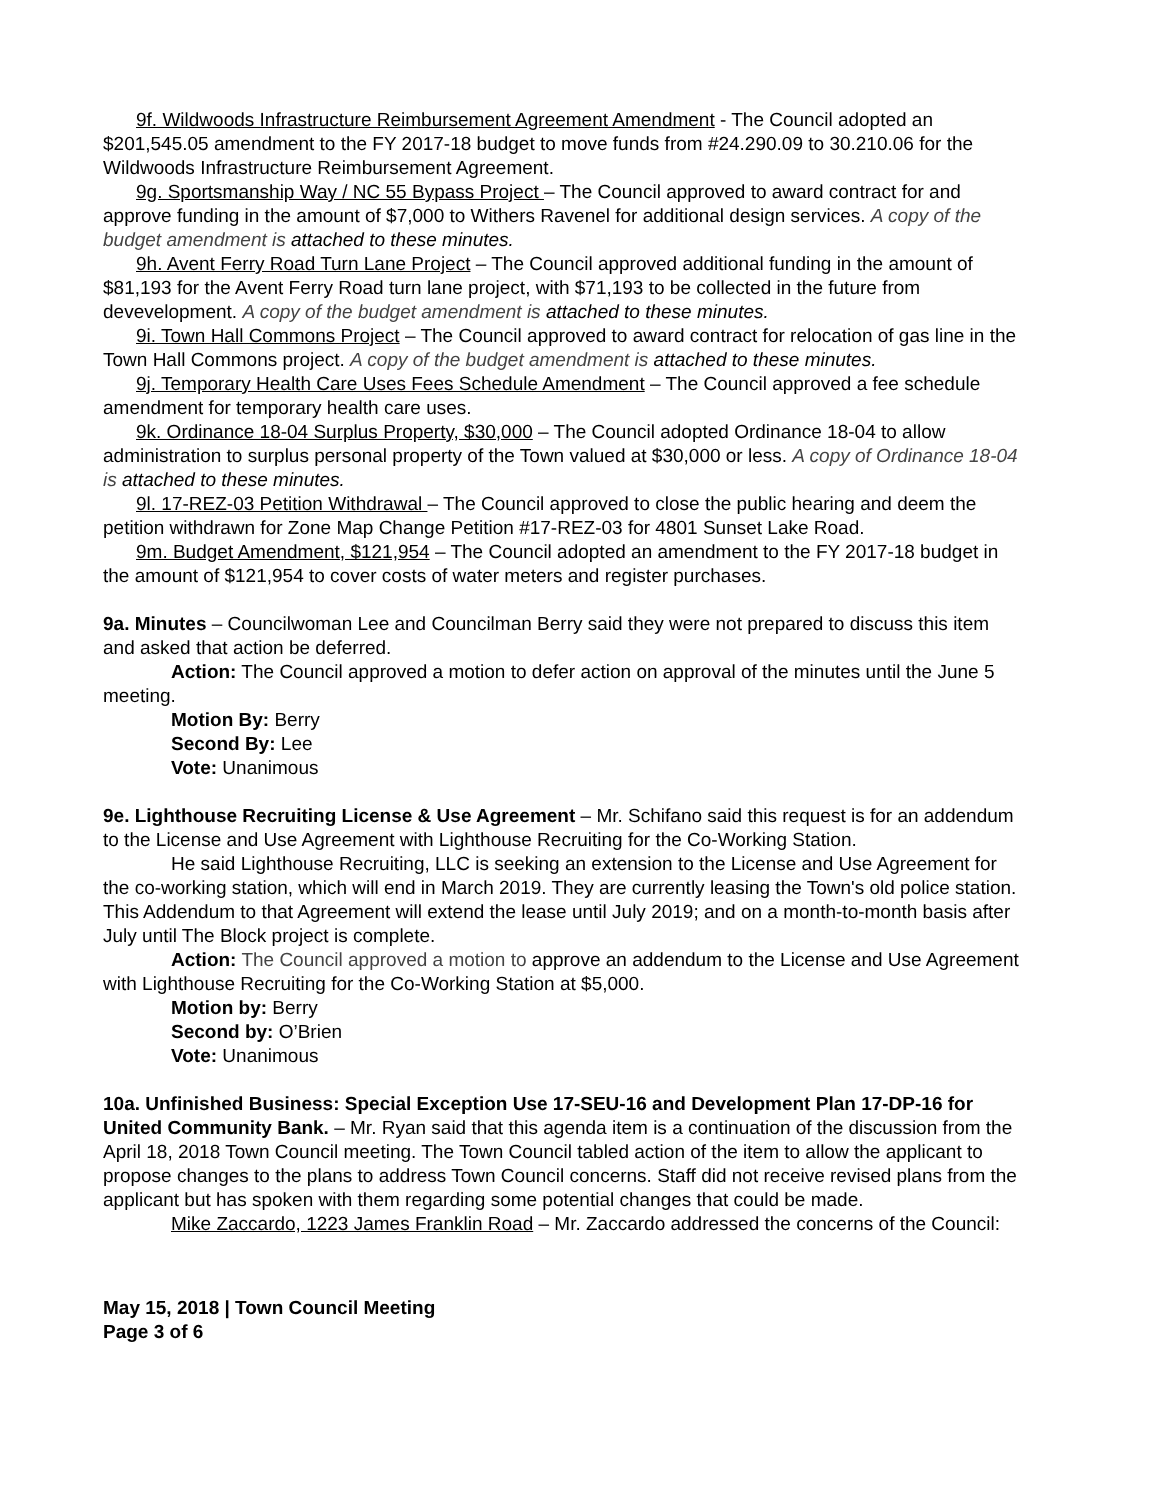9f. Wildwoods Infrastructure Reimbursement Agreement Amendment - The Council adopted an $201,545.05 amendment to the FY 2017-18 budget to move funds from #24.290.09 to 30.210.06 for the Wildwoods Infrastructure Reimbursement Agreement.
9g. Sportsmanship Way / NC 55 Bypass Project – The Council approved to award contract for and approve funding in the amount of $7,000 to Withers Ravenel for additional design services. A copy of the budget amendment is attached to these minutes.
9h. Avent Ferry Road Turn Lane Project – The Council approved additional funding in the amount of $81,193 for the Avent Ferry Road turn lane project, with $71,193 to be collected in the future from devevelopment. A copy of the budget amendment is attached to these minutes.
9i. Town Hall Commons Project – The Council approved to award contract for relocation of gas line in the Town Hall Commons project. A copy of the budget amendment is attached to these minutes.
9j. Temporary Health Care Uses Fees Schedule Amendment – The Council approved a fee schedule amendment for temporary health care uses.
9k. Ordinance 18-04 Surplus Property, $30,000 – The Council adopted Ordinance 18-04 to allow administration to surplus personal property of the Town valued at $30,000 or less. A copy of Ordinance 18-04 is attached to these minutes.
9l. 17-REZ-03 Petition Withdrawal – The Council approved to close the public hearing and deem the petition withdrawn for Zone Map Change Petition #17-REZ-03 for 4801 Sunset Lake Road.
9m. Budget Amendment, $121,954 – The Council adopted an amendment to the FY 2017-18 budget in the amount of $121,954 to cover costs of water meters and register purchases.
9a. Minutes – Councilwoman Lee and Councilman Berry said they were not prepared to discuss this item and asked that action be deferred.
Action: The Council approved a motion to defer action on approval of the minutes until the June 5 meeting.
Motion By: Berry
Second By: Lee
Vote: Unanimous
9e. Lighthouse Recruiting License & Use Agreement – Mr. Schifano said this request is for an addendum to the License and Use Agreement with Lighthouse Recruiting for the Co-Working Station.
He said Lighthouse Recruiting, LLC is seeking an extension to the License and Use Agreement for the co-working station, which will end in March 2019. They are currently leasing the Town's old police station. This Addendum to that Agreement will extend the lease until July 2019; and on a month-to-month basis after July until The Block project is complete.
Action: The Council approved a motion to approve an addendum to the License and Use Agreement with Lighthouse Recruiting for the Co-Working Station at $5,000.
Motion by: Berry
Second by: O’Brien
Vote: Unanimous
10a. Unfinished Business: Special Exception Use 17-SEU-16 and Development Plan 17-DP-16 for United Community Bank. – Mr. Ryan said that this agenda item is a continuation of the discussion from the April 18, 2018 Town Council meeting. The Town Council tabled action of the item to allow the applicant to propose changes to the plans to address Town Council concerns. Staff did not receive revised plans from the applicant but has spoken with them regarding some potential changes that could be made.
Mike Zaccardo, 1223 James Franklin Road – Mr. Zaccardo addressed the concerns of the Council:
May 15, 2018 | Town Council Meeting
Page 3 of 6